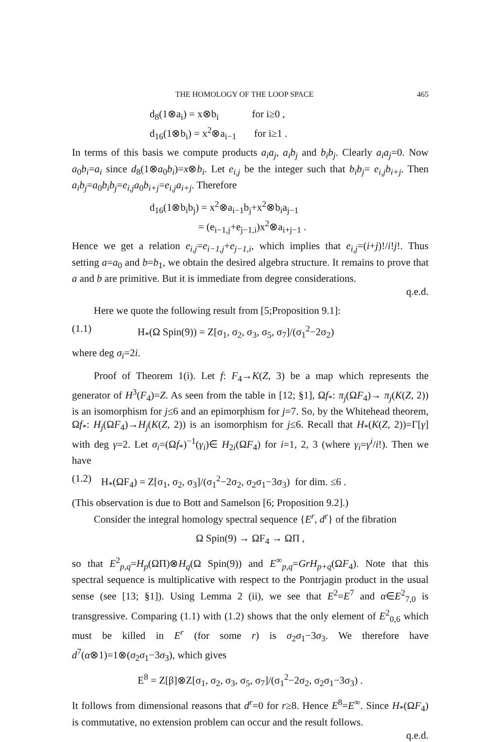THE HOMOLOGY OF THE LOOP SPACE 465
d<sub>8</sub>(1⊗a<sub>i</sub>) = x⊗b<sub>i</sub> for i≥0 ,
d<sub>16</sub>(1⊗b<sub>i</sub>) = x<sup>2</sup>⊗a<sub>i−1</sub> for i≥1 .
In terms of this basis we compute products a<sub>i</sub>a<sub>j</sub>, a<sub>i</sub>b<sub>j</sub> and b<sub>i</sub>b<sub>j</sub>. Clearly a<sub>i</sub>a<sub>j</sub>=0. Now a<sub>0</sub>b<sub>i</sub>=a<sub>i</sub> since d<sub>8</sub>(1⊗a<sub>0</sub>b<sub>i</sub>)=x⊗b<sub>i</sub>. Let e<sub>i,j</sub> be the integer such that b<sub>i</sub>b<sub>j</sub>= e<sub>i,j</sub>b<sub>i+j</sub>. Then a<sub>i</sub>b<sub>j</sub>=a<sub>0</sub>b<sub>i</sub>b<sub>j</sub>=e<sub>i,j</sub>a<sub>0</sub>b<sub>i+j</sub>=e<sub>i,j</sub>a<sub>i+j</sub>. Therefore
d<sub>16</sub>(1⊗b<sub>i</sub>b<sub>j</sub>) = x<sup>2</sup>⊗a<sub>i−1</sub>b<sub>j</sub>+x<sup>2</sup>⊗b<sub>i</sub>a<sub>j−1</sub>
= (e<sub>i−1,j</sub>+e<sub>j−1,i</sub>)x<sup>2</sup>⊗a<sub>i+j−1</sub> .
Hence we get a relation e<sub>i,j</sub>=e<sub>i−1,j</sub>+e<sub>j−1,i</sub>, which implies that e<sub>i,j</sub>=(i+j)!/i!j!. Thus setting a=a<sub>0</sub> and b=b<sub>1</sub>, we obtain the desired algebra structure. It remains to prove that a and b are primitive. But it is immediate from degree considerations.
q.e.d.
Here we quote the following result from [5;Proposition 9.1]:
(1.1) H<sub>*</sub>(Ω Spin(9)) = Z[σ<sub>1</sub>, σ<sub>2</sub>, σ<sub>3</sub>, σ<sub>5</sub>, σ<sub>7</sub>]/(σ<sub>1</sub><sup>2</sup>−2σ<sub>2</sub>)
where deg σ<sub>i</sub>=2i.
Proof of Theorem 1(i). Let f: F<sub>4</sub>→K(Z, 3) be a map which represents the generator of H<sup>3</sup>(F<sub>4</sub>)=Z. As seen from the table in [12; §1], Ωf<sub>*</sub>: π<sub>j</sub>(ΩF<sub>4</sub>)→ π<sub>j</sub>(K(Z, 2)) is an isomorphism for j≤6 and an epimorphism for j=7. So, by the Whitehead theorem, Ωf<sub>*</sub>: H<sub>j</sub>(ΩF<sub>4</sub>)→H<sub>j</sub>(K(Z, 2)) is an isomorphism for j≤6. Recall that H<sub>*</sub>(K(Z, 2))=Γ[γ] with deg γ=2. Let σ<sub>i</sub>=(Ωf<sub>*</sub>)<sup>−1</sup>(γ<sub>i</sub>)∈ H<sub>2i</sub>(ΩF<sub>4</sub>) for i=1, 2, 3 (where γ<sub>i</sub>=γ<sup>i</sup>/i!). Then we have
(1.2) H<sub>*</sub>(ΩF<sub>4</sub>) = Z[σ<sub>1</sub>, σ<sub>2</sub>, σ<sub>3</sub>]/(σ<sub>1</sub><sup>2</sup>−2σ<sub>2</sub>, σ<sub>2</sub>σ<sub>1</sub>−3σ<sub>3</sub>) for dim. ≤6 .
(This observation is due to Bott and Samelson [6; Proposition 9.2].)
Consider the integral homology spectral sequence {E<sup>r</sup>, d<sup>r</sup>} of the fibration
Ω Spin(9) → ΩF<sub>4</sub> → ΩΠ ,
so that E<sup>2</sup><sub>p,q</sub>=H<sub>p</sub>(ΩΠ)⊗H<sub>q</sub>(Ω Spin(9)) and E<sup>∞</sup><sub>p,q</sub>=GrH<sub>p+q</sub>(ΩF<sub>4</sub>). Note that this spectral sequence is multiplicative with respect to the Pontrjagin product in the usual sense (see [13; §1]). Using Lemma 2 (ii), we see that E<sup>2</sup>=E<sup>7</sup> and α∈E<sup>2</sup><sub>7,0</sub> is transgressive. Comparing (1.1) with (1.2) shows that the only element of E<sup>2</sup><sub>0,6</sub> which must be killed in E<sup>r</sup> (for some r) is σ<sub>2</sub>σ<sub>1</sub>−3σ<sub>3</sub>. We therefore have d<sup>7</sup>(α⊗1)=1⊗(σ<sub>2</sub>σ<sub>1</sub>−3σ<sub>3</sub>), which gives
E<sup>8</sup> = Z[β]⊗Z[σ<sub>1</sub>, σ<sub>2</sub>, σ<sub>3</sub>, σ<sub>5</sub>, σ<sub>7</sub>]/(σ<sub>1</sub><sup>2</sup>−2σ<sub>2</sub>, σ<sub>2</sub>σ<sub>1</sub>−3σ<sub>3</sub>) .
It follows from dimensional reasons that d<sup>r</sup>=0 for r≥8. Hence E<sup>8</sup>=E<sup>∞</sup>. Since H<sub>*</sub>(ΩF<sub>4</sub>) is commutative, no extension problem can occur and the result follows.
q.e.d.